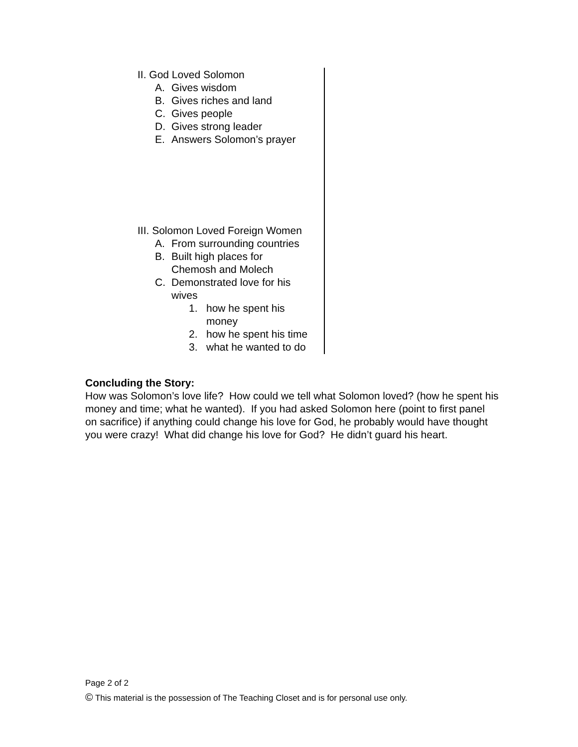II. God Loved Solomon
A. Gives wisdom
B. Gives riches and land
C. Gives people
D. Gives strong leader
E. Answers Solomon’s prayer
III. Solomon Loved Foreign Women
A. From surrounding countries
B. Built high places for
Chemosh and Molech
C. Demonstrated love for his
wives
1. how he spent his
money
2. how he spent his time
3. what he wanted to do
Concluding the Story:
How was Solomon’s love life? How could we tell what Solomon loved? (how he spent his money and time; what he wanted). If you had asked Solomon here (point to first panel on sacrifice) if anything could change his love for God, he probably would have thought you were crazy! What did change his love for God? He didn’t guard his heart.
Page 2 of 2
© This material is the possession of The Teaching Closet and is for personal use only.